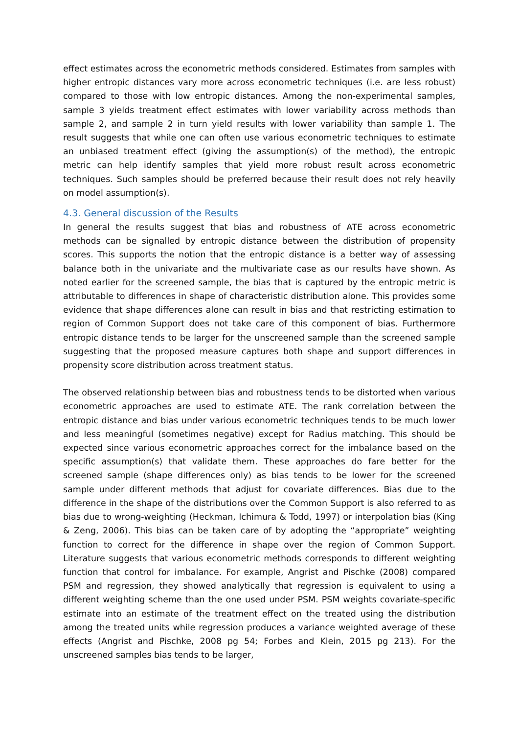effect estimates across the econometric methods considered. Estimates from samples with higher entropic distances vary more across econometric techniques (i.e. are less robust) compared to those with low entropic distances. Among the non-experimental samples, sample 3 yields treatment effect estimates with lower variability across methods than sample 2, and sample 2 in turn yield results with lower variability than sample 1. The result suggests that while one can often use various econometric techniques to estimate an unbiased treatment effect (giving the assumption(s) of the method), the entropic metric can help identify samples that yield more robust result across econometric techniques. Such samples should be preferred because their result does not rely heavily on model assumption(s).
4.3. General discussion of the Results
In general the results suggest that bias and robustness of ATE across econometric methods can be signalled by entropic distance between the distribution of propensity scores. This supports the notion that the entropic distance is a better way of assessing balance both in the univariate and the multivariate case as our results have shown. As noted earlier for the screened sample, the bias that is captured by the entropic metric is attributable to differences in shape of characteristic distribution alone. This provides some evidence that shape differences alone can result in bias and that restricting estimation to region of Common Support does not take care of this component of bias. Furthermore entropic distance tends to be larger for the unscreened sample than the screened sample suggesting that the proposed measure captures both shape and support differences in propensity score distribution across treatment status.
The observed relationship between bias and robustness tends to be distorted when various econometric approaches are used to estimate ATE. The rank correlation between the entropic distance and bias under various econometric techniques tends to be much lower and less meaningful (sometimes negative) except for Radius matching. This should be expected since various econometric approaches correct for the imbalance based on the specific assumption(s) that validate them. These approaches do fare better for the screened sample (shape differences only) as bias tends to be lower for the screened sample under different methods that adjust for covariate differences. Bias due to the difference in the shape of the distributions over the Common Support is also referred to as bias due to wrong-weighting (Heckman, Ichimura & Todd, 1997) or interpolation bias (King & Zeng, 2006). This bias can be taken care of by adopting the “appropriate” weighting function to correct for the difference in shape over the region of Common Support. Literature suggests that various econometric methods corresponds to different weighting function that control for imbalance. For example, Angrist and Pischke (2008) compared PSM and regression, they showed analytically that regression is equivalent to using a different weighting scheme than the one used under PSM. PSM weights covariate-specific estimate into an estimate of the treatment effect on the treated using the distribution among the treated units while regression produces a variance weighted average of these effects (Angrist and Pischke, 2008 pg 54; Forbes and Klein, 2015 pg 213). For the unscreened samples bias tends to be larger,